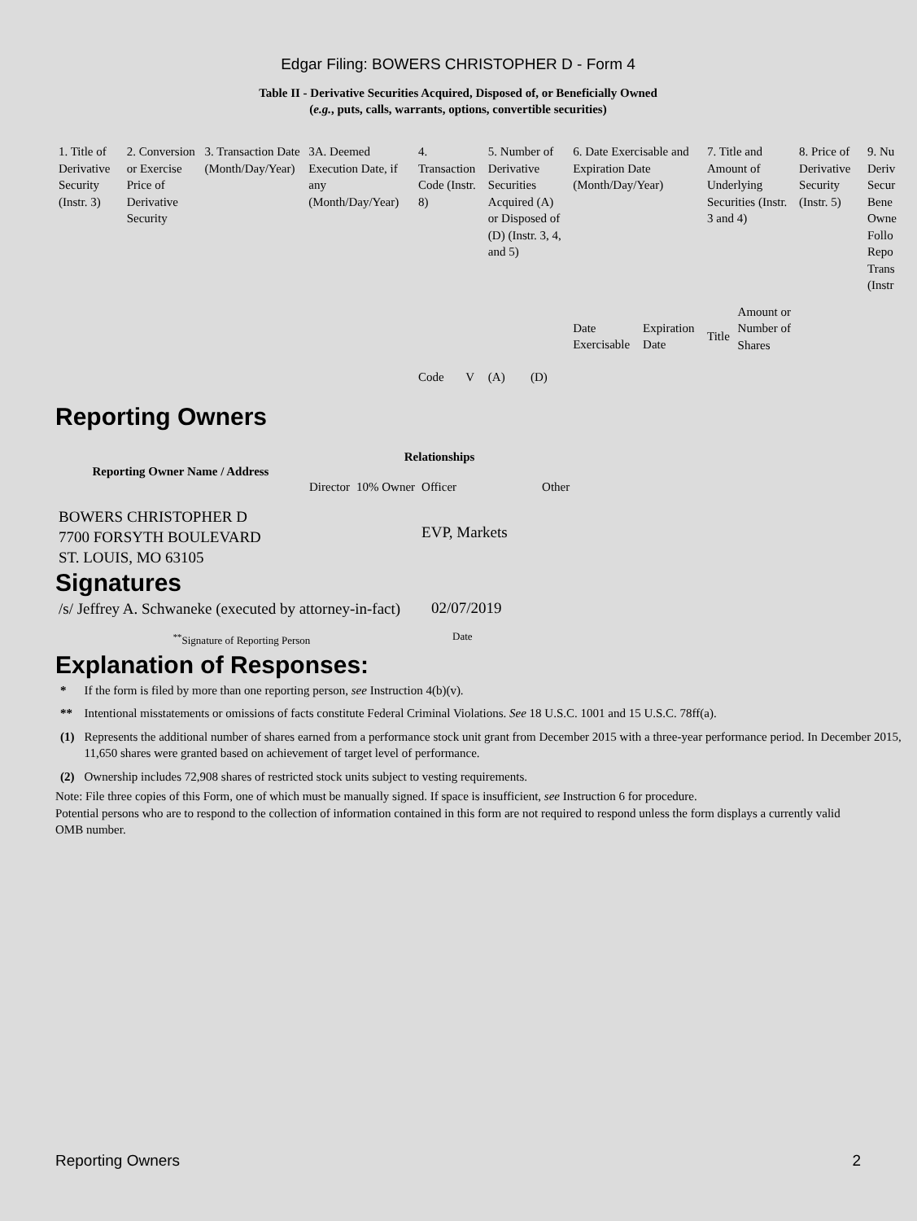Edgar Filing: BOWERS CHRISTOPHER D - Form 4
Table II - Derivative Securities Acquired, Disposed of, or Beneficially Owned
(e.g., puts, calls, warrants, options, convertible securities)
| 1. Title of Derivative Security (Instr. 3) | 2. Conversion or Exercise Price of Derivative Security | 3. Transaction Date (Month/Day/Year) | 3A. Deemed Execution Date, if any (Month/Day/Year) | 4. Transaction Code (Instr. 8) | | 5. Number of Derivative Securities Acquired (A) or Disposed of (D) (Instr. 3, 4, and 5) | | 6. Date Exercisable and Expiration Date (Month/Day/Year) | | 7. Title and Amount of Underlying Securities (Instr. 3 and 4) | | 8. Price of Derivative Security (Instr. 5) | 9. Nu Deriv Secur Bene Owne Follo Repo Trans (Instr |
| --- | --- | --- | --- | --- | --- | --- | --- | --- | --- | --- | --- | --- | --- |
| | | | | Code | V | (A) | (D) | Date Exercisable | Expiration Date | Title | Amount or Number of Shares | | |
Reporting Owners
| Reporting Owner Name / Address | Relationships | | | |
| --- | --- | --- | --- | --- |
| | Director | 10% Owner | Officer | Other |
| BOWERS CHRISTOPHER D 7700 FORSYTH BOULEVARD ST. LOUIS, MO 63105 | | | EVP, Markets | |
Signatures
| /s/ Jeffrey A. Schwaneke (executed by attorney-in-fact) | 02/07/2019 |
| <sup>**</sup> Signature of Reporting Person | Date |
Explanation of Responses:
| * | If the form is filed by more than one reporting person, see Instruction 4(b)(v). |
| ** | Intentional misstatements or omissions of facts constitute Federal Criminal Violations. See 18 U.S.C. 1001 and 15 U.S.C. 78ff(a). |
| (1) | Represents the additional number of shares earned from a performance stock unit grant from December 2015 with a three-year performance period. In December 2015, 11,650 shares were granted based on achievement of target level of performance. |
| (2) | Ownership includes 72,908 shares of restricted stock units subject to vesting requirements. |
Note: File three copies of this Form, one of which must be manually signed. If space is insufficient, see Instruction 6 for procedure.
Potential persons who are to respond to the collection of information contained in this form are not required to respond unless the form displays a currently valid OMB number.
Reporting Owners 2